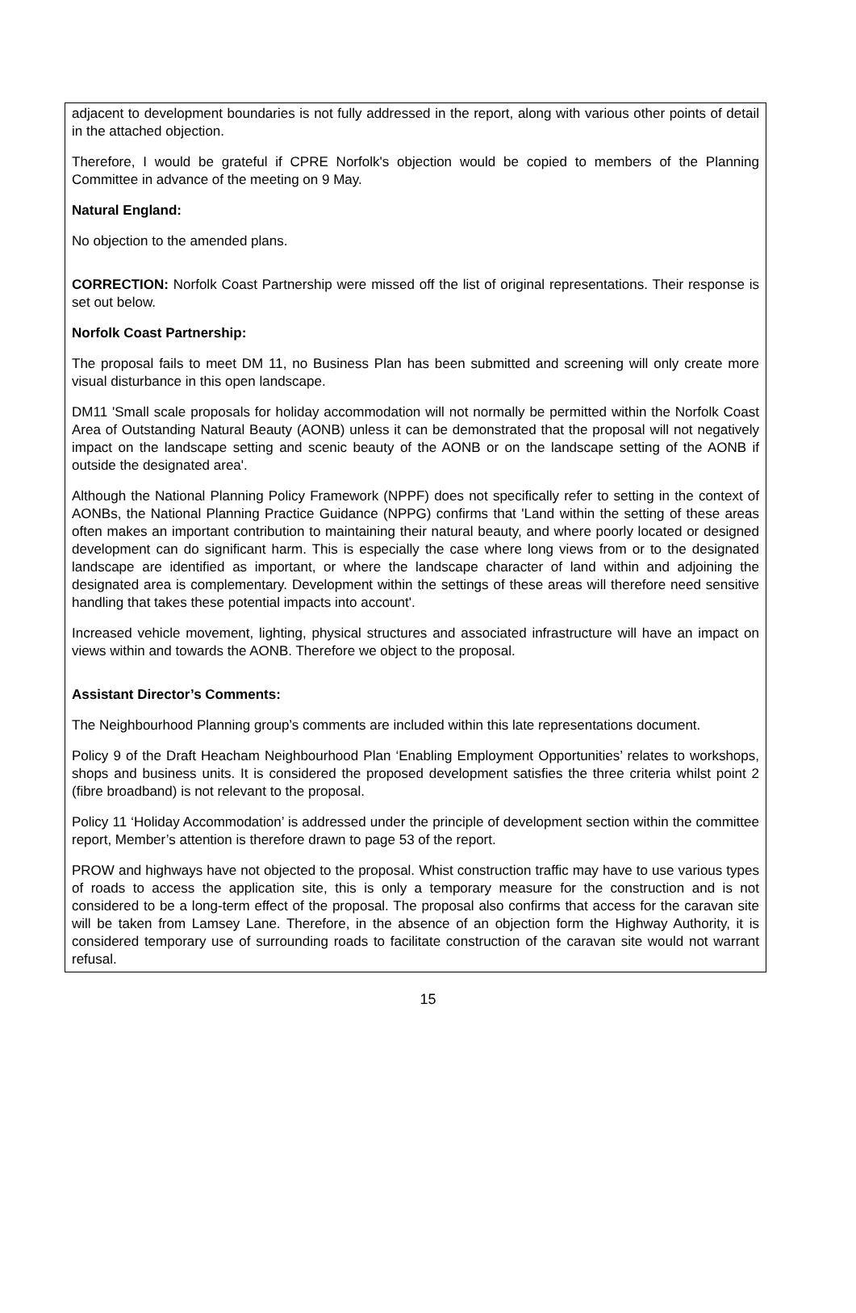adjacent to development boundaries is not fully addressed in the report, along with various other points of detail in the attached objection.
Therefore, I would be grateful if CPRE Norfolk's objection would be copied to members of the Planning Committee in advance of the meeting on 9 May.
Natural England:
No objection to the amended plans.
CORRECTION: Norfolk Coast Partnership were missed off the list of original representations. Their response is set out below.
Norfolk Coast Partnership:
The proposal fails to meet DM 11, no Business Plan has been submitted and screening will only create more visual disturbance in this open landscape.
DM11 'Small scale proposals for holiday accommodation will not normally be permitted within the Norfolk Coast Area of Outstanding Natural Beauty (AONB) unless it can be demonstrated that the proposal will not negatively impact on the landscape setting and scenic beauty of the AONB or on the landscape setting of the AONB if outside the designated area'.
Although the National Planning Policy Framework (NPPF) does not specifically refer to setting in the context of AONBs, the National Planning Practice Guidance (NPPG) confirms that 'Land within the setting of these areas often makes an important contribution to maintaining their natural beauty, and where poorly located or designed development can do significant harm. This is especially the case where long views from or to the designated landscape are identified as important, or where the landscape character of land within and adjoining the designated area is complementary. Development within the settings of these areas will therefore need sensitive handling that takes these potential impacts into account'.
Increased vehicle movement, lighting, physical structures and associated infrastructure will have an impact on views within and towards the AONB. Therefore we object to the proposal.
Assistant Director’s Comments:
The Neighbourhood Planning group’s comments are included within this late representations document.
Policy 9 of the Draft Heacham Neighbourhood Plan ‘Enabling Employment Opportunities’ relates to workshops, shops and business units. It is considered the proposed development satisfies the three criteria whilst point 2 (fibre broadband) is not relevant to the proposal.
Policy 11 ‘Holiday Accommodation’ is addressed under the principle of development section within the committee report, Member’s attention is therefore drawn to page 53 of the report.
PROW and highways have not objected to the proposal. Whist construction traffic may have to use various types of roads to access the application site, this is only a temporary measure for the construction and is not considered to be a long-term effect of the proposal. The proposal also confirms that access for the caravan site will be taken from Lamsey Lane. Therefore, in the absence of an objection form the Highway Authority, it is considered temporary use of surrounding roads to facilitate construction of the caravan site would not warrant refusal.
15